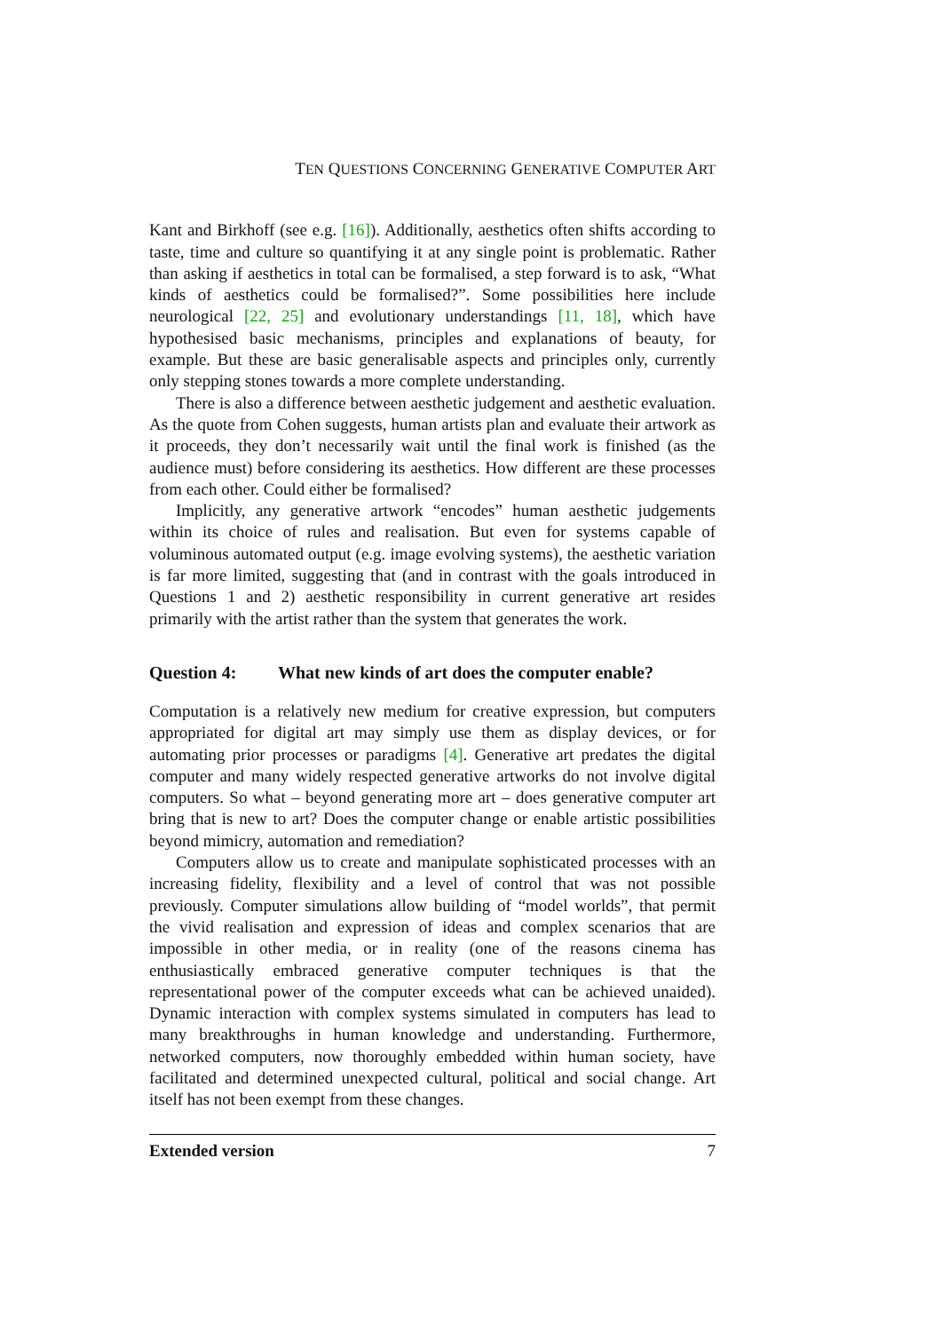TEN QUESTIONS CONCERNING GENERATIVE COMPUTER ART
Kant and Birkhoff (see e.g. [16]). Additionally, aesthetics often shifts according to taste, time and culture so quantifying it at any single point is problematic. Rather than asking if aesthetics in total can be formalised, a step forward is to ask, “What kinds of aesthetics could be formalised?”. Some possibilities here include neurological [22, 25] and evolutionary understandings [11, 18], which have hypothesised basic mechanisms, principles and explanations of beauty, for example. But these are basic generalisable aspects and principles only, currently only stepping stones towards a more complete understanding.
There is also a difference between aesthetic judgement and aesthetic evaluation. As the quote from Cohen suggests, human artists plan and evaluate their artwork as it proceeds, they don’t necessarily wait until the final work is finished (as the audience must) before considering its aesthetics. How different are these processes from each other. Could either be formalised?
Implicitly, any generative artwork “encodes” human aesthetic judgements within its choice of rules and realisation. But even for systems capable of voluminous automated output (e.g. image evolving systems), the aesthetic variation is far more limited, suggesting that (and in contrast with the goals introduced in Questions 1 and 2) aesthetic responsibility in current generative art resides primarily with the artist rather than the system that generates the work.
Question 4: What new kinds of art does the computer enable?
Computation is a relatively new medium for creative expression, but computers appropriated for digital art may simply use them as display devices, or for automating prior processes or paradigms [4]. Generative art predates the digital computer and many widely respected generative artworks do not involve digital computers. So what – beyond generating more art – does generative computer art bring that is new to art? Does the computer change or enable artistic possibilities beyond mimicry, automation and remediation?
Computers allow us to create and manipulate sophisticated processes with an increasing fidelity, flexibility and a level of control that was not possible previously. Computer simulations allow building of “model worlds”, that permit the vivid realisation and expression of ideas and complex scenarios that are impossible in other media, or in reality (one of the reasons cinema has enthusiastically embraced generative computer techniques is that the representational power of the computer exceeds what can be achieved unaided). Dynamic interaction with complex systems simulated in computers has lead to many breakthroughs in human knowledge and understanding. Furthermore, networked computers, now thoroughly embedded within human society, have facilitated and determined unexpected cultural, political and social change. Art itself has not been exempt from these changes.
Extended version 7